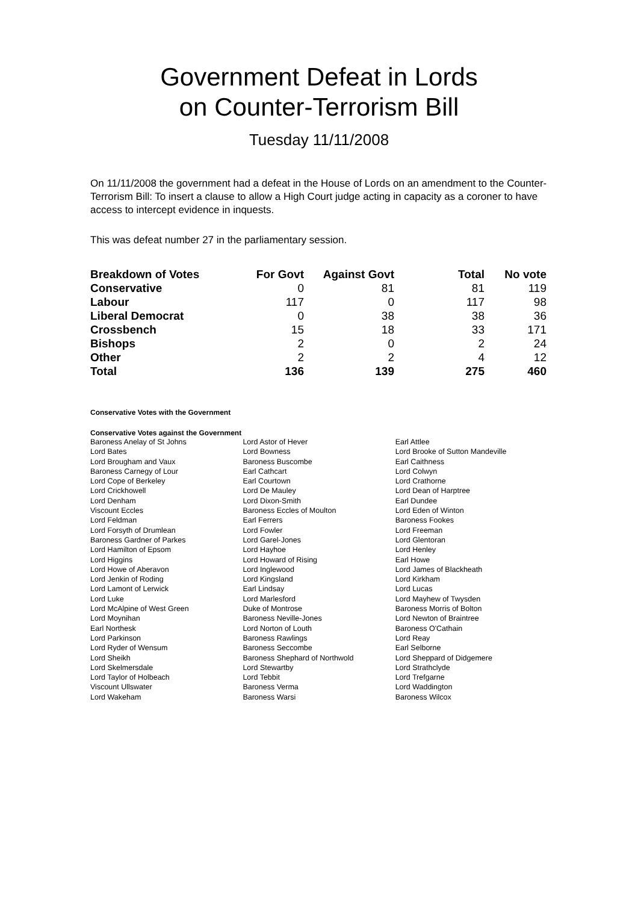Government Defeat in Lords
on Counter-Terrorism Bill
Tuesday 11/11/2008
On 11/11/2008 the government had a defeat in the House of Lords on an amendment to the Counter-Terrorism Bill: To insert a clause to allow a High Court judge acting in capacity as a coroner to have access to intercept evidence in inquests.
This was defeat number 27 in the parliamentary session.
| Breakdown of Votes | For Govt | Against Govt | Total | No vote |
| --- | --- | --- | --- | --- |
| Conservative | 0 | 81 | 81 | 119 |
| Labour | 117 | 0 | 117 | 98 |
| Liberal Democrat | 0 | 38 | 38 | 36 |
| Crossbench | 15 | 18 | 33 | 171 |
| Bishops | 2 | 0 | 2 | 24 |
| Other | 2 | 2 | 4 | 12 |
| Total | 136 | 139 | 275 | 460 |
Conservative Votes with the Government
Conservative Votes against the Government
| Baroness Anelay of St Johns | Lord Astor of Hever | Earl Attlee |
| Lord Bates | Lord Bowness | Lord Brooke of Sutton Mandeville |
| Lord Brougham and Vaux | Baroness Buscombe | Earl Caithness |
| Baroness Carnegy of Lour | Earl Cathcart | Lord Colwyn |
| Lord Cope of Berkeley | Earl Courtown | Lord Crathorne |
| Lord Crickhowell | Lord De Mauley | Lord Dean of Harptree |
| Lord Denham | Lord Dixon-Smith | Earl Dundee |
| Viscount Eccles | Baroness Eccles of Moulton | Lord Eden of Winton |
| Lord Feldman | Earl Ferrers | Baroness Fookes |
| Lord Forsyth of Drumlean | Lord Fowler | Lord Freeman |
| Baroness Gardner of Parkes | Lord Garel-Jones | Lord Glentoran |
| Lord Hamilton of Epsom | Lord Hayhoe | Lord Henley |
| Lord Higgins | Lord Howard of Rising | Earl Howe |
| Lord Howe of Aberavon | Lord Inglewood | Lord James of Blackheath |
| Lord Jenkin of Roding | Lord Kingsland | Lord Kirkham |
| Lord Lamont of Lerwick | Earl Lindsay | Lord Lucas |
| Lord Luke | Lord Marlesford | Lord Mayhew of Twysden |
| Lord McAlpine of West Green | Duke of Montrose | Baroness Morris of Bolton |
| Lord Moynihan | Baroness Neville-Jones | Lord Newton of Braintree |
| Earl Northesk | Lord Norton of Louth | Baroness O'Cathain |
| Lord Parkinson | Baroness Rawlings | Lord Reay |
| Lord Ryder of Wensum | Baroness Seccombe | Earl Selborne |
| Lord Sheikh | Baroness Shephard of Northwold | Lord Sheppard of Didgemere |
| Lord Skelmersdale | Lord Stewartby | Lord Strathclyde |
| Lord Taylor of Holbeach | Lord Tebbit | Lord Trefgarne |
| Viscount Ullswater | Baroness Verma | Lord Waddington |
| Lord Wakeham | Baroness Warsi | Baroness Wilcox |